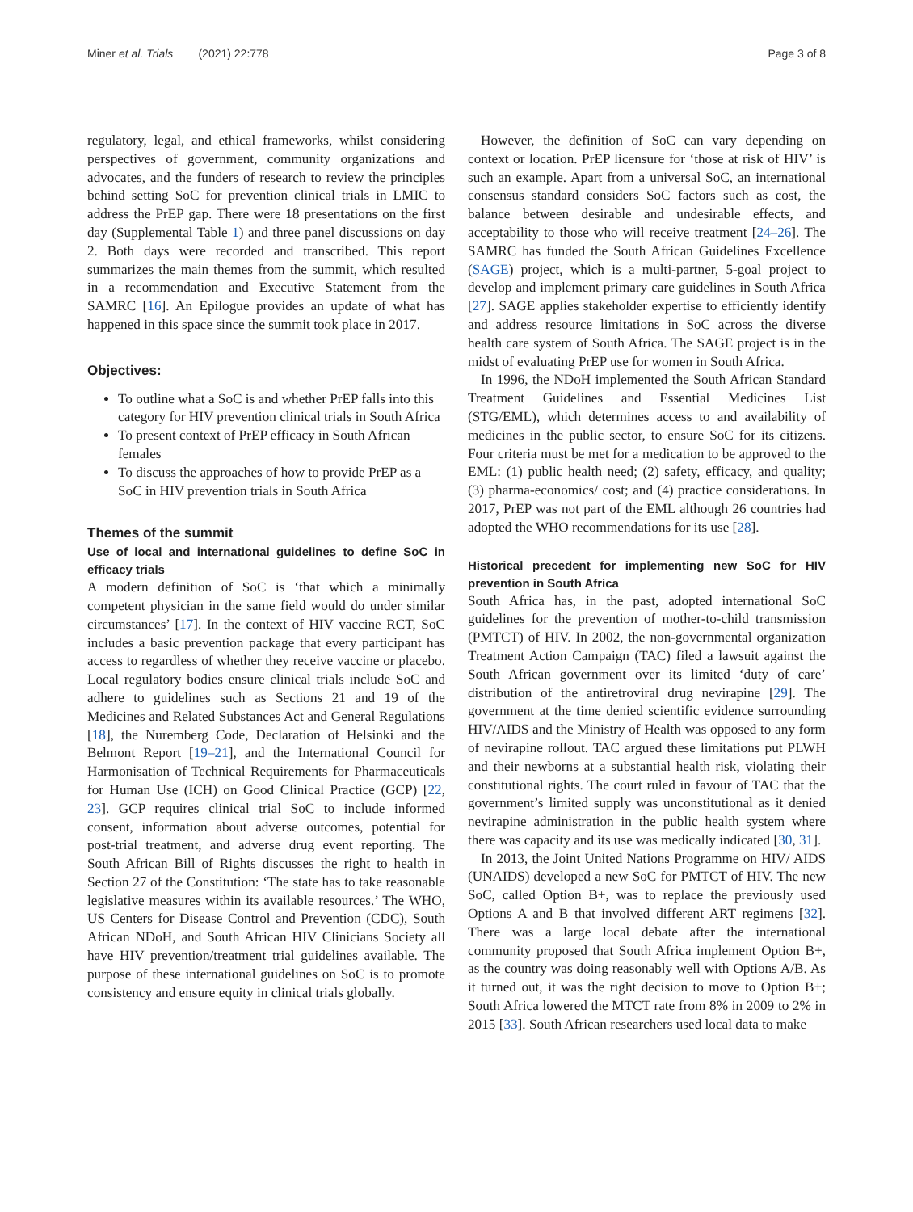Miner et al. Trials (2021) 22:778 Page 3 of 8
regulatory, legal, and ethical frameworks, whilst considering perspectives of government, community organizations and advocates, and the funders of research to review the principles behind setting SoC for prevention clinical trials in LMIC to address the PrEP gap. There were 18 presentations on the first day (Supplemental Table 1) and three panel discussions on day 2. Both days were recorded and transcribed. This report summarizes the main themes from the summit, which resulted in a recommendation and Executive Statement from the SAMRC [16]. An Epilogue provides an update of what has happened in this space since the summit took place in 2017.
Objectives:
To outline what a SoC is and whether PrEP falls into this category for HIV prevention clinical trials in South Africa
To present context of PrEP efficacy in South African females
To discuss the approaches of how to provide PrEP as a SoC in HIV prevention trials in South Africa
Themes of the summit
Use of local and international guidelines to define SoC in efficacy trials
A modern definition of SoC is ‘that which a minimally competent physician in the same field would do under similar circumstances’ [17]. In the context of HIV vaccine RCT, SoC includes a basic prevention package that every participant has access to regardless of whether they receive vaccine or placebo. Local regulatory bodies ensure clinical trials include SoC and adhere to guidelines such as Sections 21 and 19 of the Medicines and Related Substances Act and General Regulations [18], the Nuremberg Code, Declaration of Helsinki and the Belmont Report [19–21], and the International Council for Harmonisation of Technical Requirements for Pharmaceuticals for Human Use (ICH) on Good Clinical Practice (GCP) [22, 23]. GCP requires clinical trial SoC to include informed consent, information about adverse outcomes, potential for post-trial treatment, and adverse drug event reporting. The South African Bill of Rights discusses the right to health in Section 27 of the Constitution: ‘The state has to take reasonable legislative measures within its available resources.’ The WHO, US Centers for Disease Control and Prevention (CDC), South African NDoH, and South African HIV Clinicians Society all have HIV prevention/treatment trial guidelines available. The purpose of these international guidelines on SoC is to promote consistency and ensure equity in clinical trials globally.
However, the definition of SoC can vary depending on context or location. PrEP licensure for ‘those at risk of HIV’ is such an example. Apart from a universal SoC, an international consensus standard considers SoC factors such as cost, the balance between desirable and undesirable effects, and acceptability to those who will receive treatment [24–26]. The SAMRC has funded the South African Guidelines Excellence (SAGE) project, which is a multi-partner, 5-goal project to develop and implement primary care guidelines in South Africa [27]. SAGE applies stakeholder expertise to efficiently identify and address resource limitations in SoC across the diverse health care system of South Africa. The SAGE project is in the midst of evaluating PrEP use for women in South Africa.
In 1996, the NDoH implemented the South African Standard Treatment Guidelines and Essential Medicines List (STG/EML), which determines access to and availability of medicines in the public sector, to ensure SoC for its citizens. Four criteria must be met for a medication to be approved to the EML: (1) public health need; (2) safety, efficacy, and quality; (3) pharma-economics/ cost; and (4) practice considerations. In 2017, PrEP was not part of the EML although 26 countries had adopted the WHO recommendations for its use [28].
Historical precedent for implementing new SoC for HIV prevention in South Africa
South Africa has, in the past, adopted international SoC guidelines for the prevention of mother-to-child transmission (PMTCT) of HIV. In 2002, the non-governmental organization Treatment Action Campaign (TAC) filed a lawsuit against the South African government over its limited ‘duty of care’ distribution of the antiretroviral drug nevirapine [29]. The government at the time denied scientific evidence surrounding HIV/AIDS and the Ministry of Health was opposed to any form of nevirapine rollout. TAC argued these limitations put PLWH and their newborns at a substantial health risk, violating their constitutional rights. The court ruled in favour of TAC that the government’s limited supply was unconstitutional as it denied nevirapine administration in the public health system where there was capacity and its use was medically indicated [30, 31].
In 2013, the Joint United Nations Programme on HIV/ AIDS (UNAIDS) developed a new SoC for PMTCT of HIV. The new SoC, called Option B+, was to replace the previously used Options A and B that involved different ART regimens [32]. There was a large local debate after the international community proposed that South Africa implement Option B+, as the country was doing reasonably well with Options A/B. As it turned out, it was the right decision to move to Option B+; South Africa lowered the MTCT rate from 8% in 2009 to 2% in 2015 [33]. South African researchers used local data to make